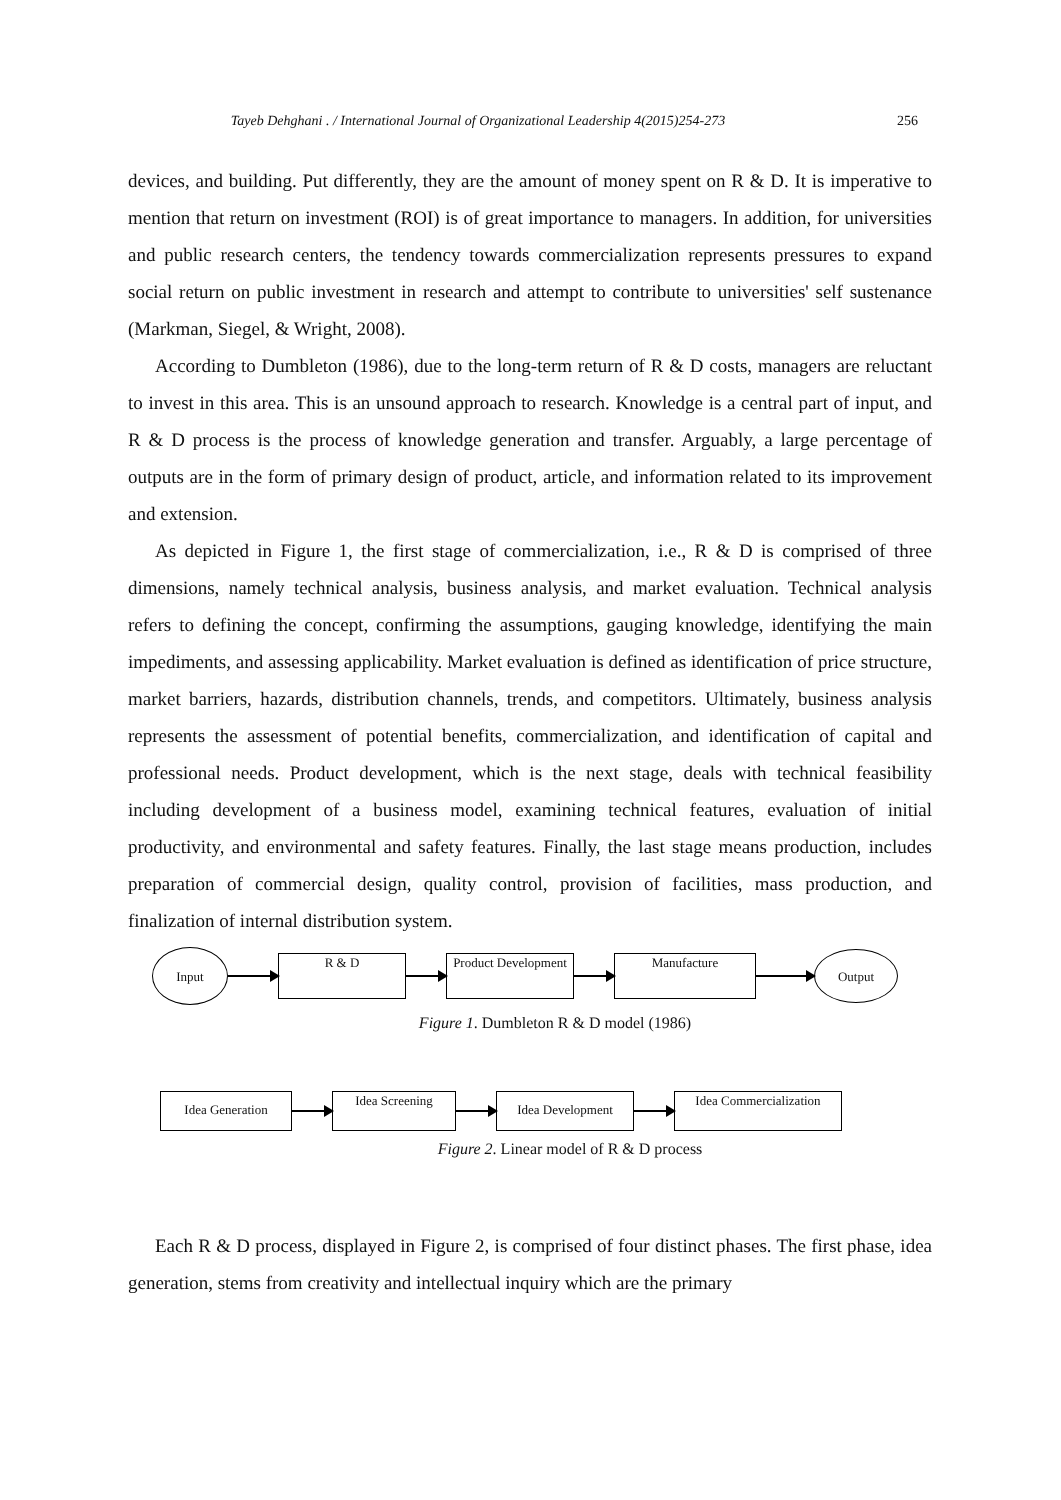Tayeb Dehghani . / International Journal of Organizational Leadership 4(2015)254-273 256
devices, and building. Put differently, they are the amount of money spent on R & D. It is imperative to mention that return on investment (ROI) is of great importance to managers. In addition, for universities and public research centers, the tendency towards commercialization represents pressures to expand social return on public investment in research and attempt to contribute to universities' self sustenance (Markman, Siegel, & Wright, 2008).
According to Dumbleton (1986), due to the long-term return of R & D costs, managers are reluctant to invest in this area. This is an unsound approach to research. Knowledge is a central part of input, and R & D process is the process of knowledge generation and transfer. Arguably, a large percentage of outputs are in the form of primary design of product, article, and information related to its improvement and extension.
As depicted in Figure 1, the first stage of commercialization, i.e., R & D is comprised of three dimensions, namely technical analysis, business analysis, and market evaluation. Technical analysis refers to defining the concept, confirming the assumptions, gauging knowledge, identifying the main impediments, and assessing applicability. Market evaluation is defined as identification of price structure, market barriers, hazards, distribution channels, trends, and competitors. Ultimately, business analysis represents the assessment of potential benefits, commercialization, and identification of capital and professional needs. Product development, which is the next stage, deals with technical feasibility including development of a business model, examining technical features, evaluation of initial productivity, and environmental and safety features. Finally, the last stage means production, includes preparation of commercial design, quality control, provision of facilities, mass production, and finalization of internal distribution system.
Input
R & D
Product Development
Manufacture
Output
Figure 1. Dumbleton R & D model (1986)
Idea Generation
Idea Screening
Idea Development
Idea Commercialization
Figure 2. Linear model of R & D process
Each R & D process, displayed in Figure 2, is comprised of four distinct phases. The first phase, idea generation, stems from creativity and intellectual inquiry which are the primary